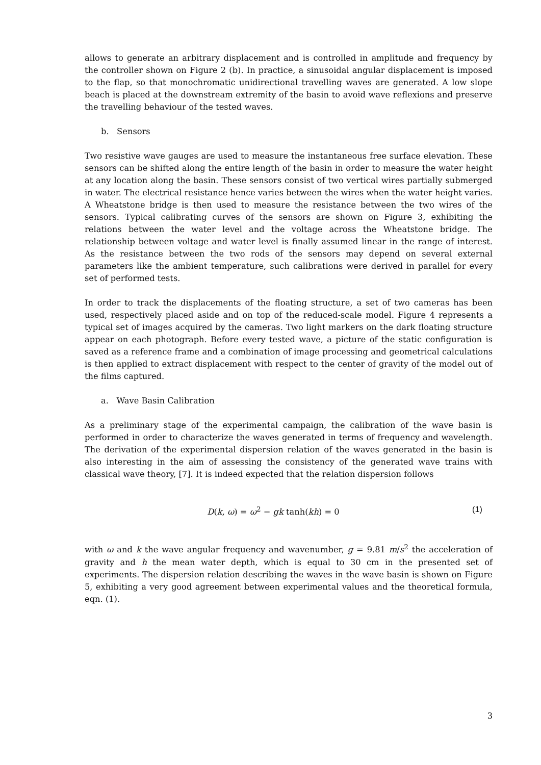allows to generate an arbitrary displacement and is controlled in amplitude and frequency by the controller shown on Figure 2 (b). In practice, a sinusoidal angular displacement is imposed to the flap, so that monochromatic unidirectional travelling waves are generated. A low slope beach is placed at the downstream extremity of the basin to avoid wave reflexions and preserve the travelling behaviour of the tested waves.
b. Sensors
Two resistive wave gauges are used to measure the instantaneous free surface elevation. These sensors can be shifted along the entire length of the basin in order to measure the water height at any location along the basin. These sensors consist of two vertical wires partially submerged in water. The electrical resistance hence varies between the wires when the water height varies. A Wheatstone bridge is then used to measure the resistance between the two wires of the sensors. Typical calibrating curves of the sensors are shown on Figure 3, exhibiting the relations between the water level and the voltage across the Wheatstone bridge. The relationship between voltage and water level is finally assumed linear in the range of interest. As the resistance between the two rods of the sensors may depend on several external parameters like the ambient temperature, such calibrations were derived in parallel for every set of performed tests.
In order to track the displacements of the floating structure, a set of two cameras has been used, respectively placed aside and on top of the reduced-scale model. Figure 4 represents a typical set of images acquired by the cameras. Two light markers on the dark floating structure appear on each photograph. Before every tested wave, a picture of the static configuration is saved as a reference frame and a combination of image processing and geometrical calculations is then applied to extract displacement with respect to the center of gravity of the model out of the films captured.
a. Wave Basin Calibration
As a preliminary stage of the experimental campaign, the calibration of the wave basin is performed in order to characterize the waves generated in terms of frequency and wavelength. The derivation of the experimental dispersion relation of the waves generated in the basin is also interesting in the aim of assessing the consistency of the generated wave trains with classical wave theory, [7]. It is indeed expected that the relation dispersion follows
D(k, ω) = ω<sup>2</sup> − gk tanh(kh) = 0 (1)
with ω and k the wave angular frequency and wavenumber, g = 9.81 m/s<sup>2</sup> the acceleration of gravity and h the mean water depth, which is equal to 30 cm in the presented set of experiments. The dispersion relation describing the waves in the wave basin is shown on Figure 5, exhibiting a very good agreement between experimental values and the theoretical formula, eqn. (1).
3